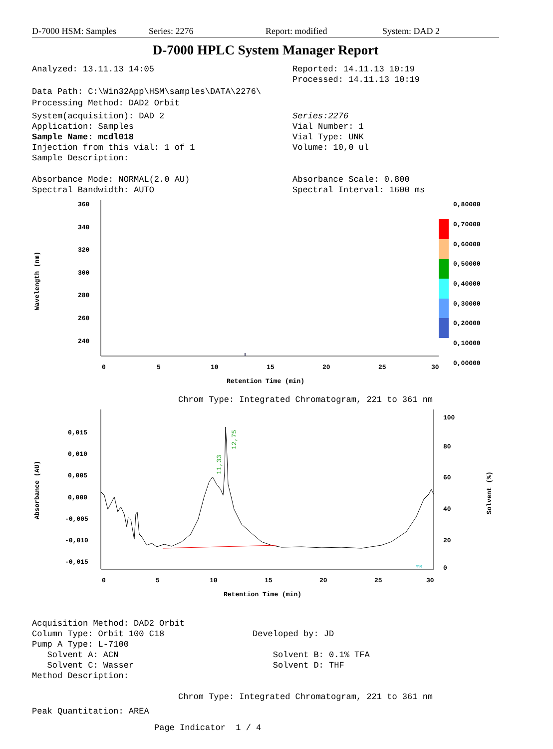D-7000 HSM: Samples Series: 2276 Report: modified System: DAD 2
D-7000 HPLC System Manager Report
Analyzed: 13.11.13 14:05 Reported: 14.11.13 10:19
Processed: 14.11.13 10:19
Data Path: C:\Win32App\HSM\samples\DATA\2276\
Processing Method: DAD2 Orbit
System(acquisition): DAD 2
Application: Samples
Sample Name: mcdl018
Injection from this vial: 1 of 1
Sample Description:
Series:2276
Vial Number: 1
Vial Type: UNK
Volume: 10,0 ul
Absorbance Mode: NORMAL(2.0 AU)
Spectral Bandwidth: AUTO
Absorbance Scale: 0.800
Spectral Interval: 1600 ms
Wavelength (nm)
360
340
320
300
280
260
240
0
5
10
15
20
25
30
Retention Time (min)
0,80000
0,70000
0,60000
0,50000
0,40000
0,30000
0,20000
0,10000
0,00000
Chrom Type: Integrated Chromatogram, 221 to 361 nm
Absorbance (AU)
0,015
0,010
0,005
0,000
-0,005
-0,010
-0,015
11,33
12,75
%B
0
5
10
15
20
25
30
Retention Time (min)
100
80
60
40
20
0
Solvent (%)
Acquisition Method: DAD2 Orbit
Column Type: Orbit 100 C18
Pump A Type: L-7100
Solvent A: ACN
Solvent C: Wasser
Method Description:
Developed by: JD
Solvent B: 0.1% TFA
Solvent D: THF
Chrom Type: Integrated Chromatogram, 221 to 361 nm
Peak Quantitation: AREA
Page Indicator 1 / 4